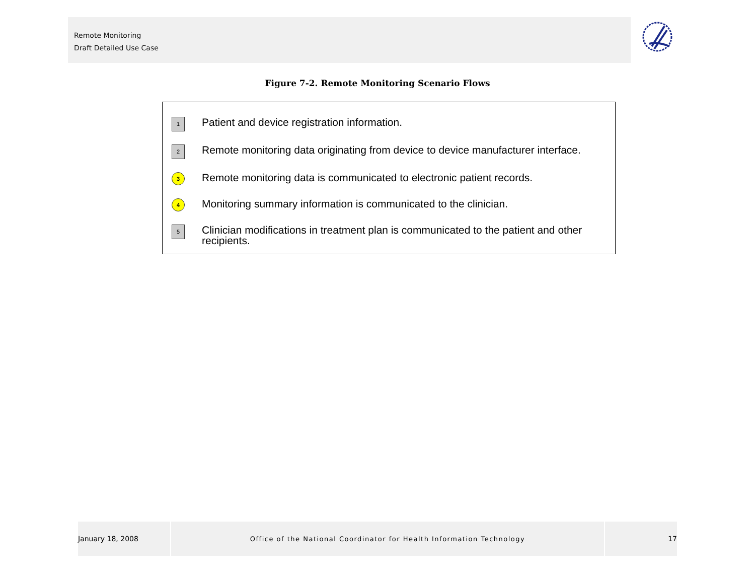Remote Monitoring
Draft Detailed Use Case
Figure 7-2. Remote Monitoring Scenario Flows
1 Patient and device registration information.
2 Remote monitoring data originating from device to device manufacturer interface.
3 Remote monitoring data is communicated to electronic patient records.
4 Monitoring summary information is communicated to the clinician.
5 Clinician modifications in treatment plan is communicated to the patient and other recipients.
January 18, 2008 Office of the National Coordinator for Health Information Technology 17